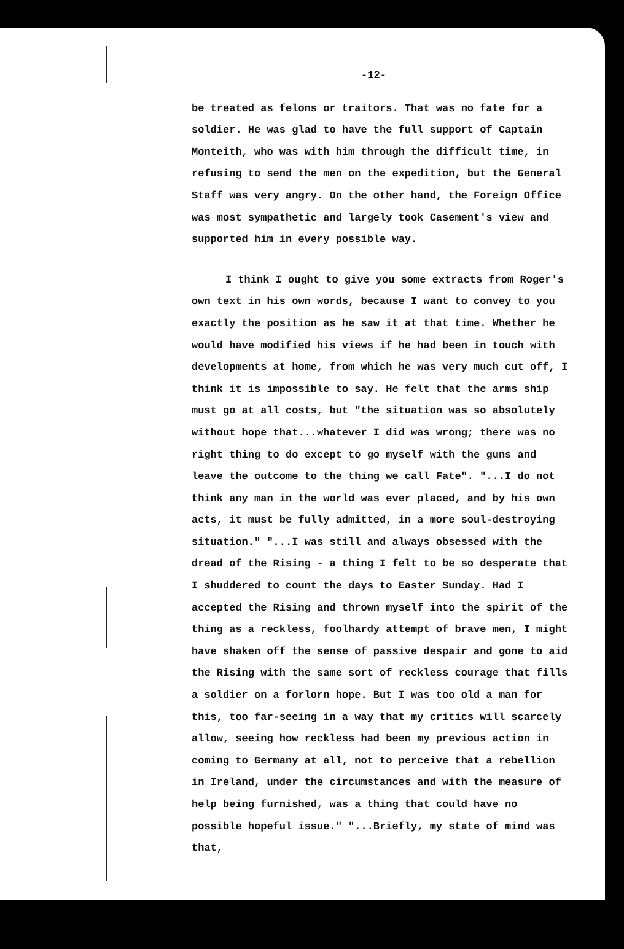-12-
be treated as felons or traitors. That was no fate for a soldier. He was glad to have the full support of Captain Monteith, who was with him through the difficult time, in refusing to send the men on the expedition, but the General Staff was very angry. On the other hand, the Foreign Office was most sympathetic and largely took Casement's view and supported him in every possible way.
I think I ought to give you some extracts from Roger's own text in his own words, because I want to convey to you exactly the position as he saw it at that time. Whether he would have modified his views if he had been in touch with developments at home, from which he was very much cut off, I think it is impossible to say. He felt that the arms ship must go at all costs, but "the situation was so absolutely without hope that...whatever I did was wrong; there was no right thing to do except to go myself with the guns and leave the outcome to the thing we call Fate". "...I do not think any man in the world was ever placed, and by his own acts, it must be fully admitted, in a more soul-destroying situation." "...I was still and always obsessed with the dread of the Rising - a thing I felt to be so desperate that I shuddered to count the days to Easter Sunday. Had I accepted the Rising and thrown myself into the spirit of the thing as a reckless, foolhardy attempt of brave men, I might have shaken off the sense of passive despair and gone to aid the Rising with the same sort of reckless courage that fills a soldier on a forlorn hope. But I was too old a man for this, too far-seeing in a way that my critics will scarcely allow, seeing how reckless had been my previous action in coming to Germany at all, not to perceive that a rebellion in Ireland, under the circumstances and with the measure of help being furnished, was a thing that could have no possible hopeful issue." "...Briefly, my state of mind was that,